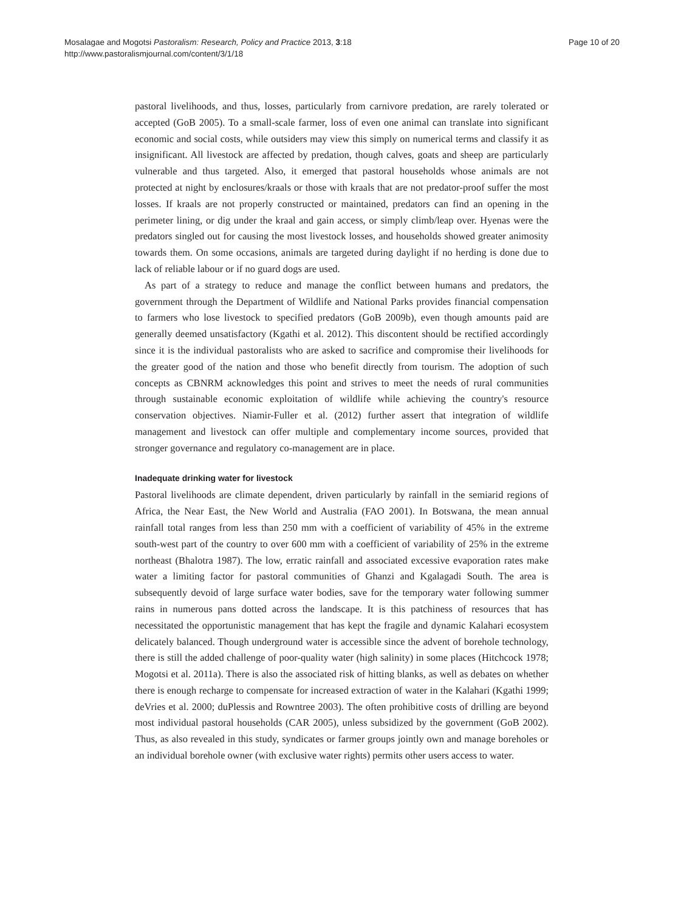Mosalagae and Mogotsi Pastoralism: Research, Policy and Practice 2013, 3:18
http://www.pastoralismjournal.com/content/3/1/18
Page 10 of 20
pastoral livelihoods, and thus, losses, particularly from carnivore predation, are rarely tolerated or accepted (GoB 2005). To a small-scale farmer, loss of even one animal can translate into significant economic and social costs, while outsiders may view this simply on numerical terms and classify it as insignificant. All livestock are affected by predation, though calves, goats and sheep are particularly vulnerable and thus targeted. Also, it emerged that pastoral households whose animals are not protected at night by enclosures/kraals or those with kraals that are not predator-proof suffer the most losses. If kraals are not properly constructed or maintained, predators can find an opening in the perimeter lining, or dig under the kraal and gain access, or simply climb/leap over. Hyenas were the predators singled out for causing the most livestock losses, and households showed greater animosity towards them. On some occasions, animals are targeted during daylight if no herding is done due to lack of reliable labour or if no guard dogs are used.
As part of a strategy to reduce and manage the conflict between humans and predators, the government through the Department of Wildlife and National Parks provides financial compensation to farmers who lose livestock to specified predators (GoB 2009b), even though amounts paid are generally deemed unsatisfactory (Kgathi et al. 2012). This discontent should be rectified accordingly since it is the individual pastoralists who are asked to sacrifice and compromise their livelihoods for the greater good of the nation and those who benefit directly from tourism. The adoption of such concepts as CBNRM acknowledges this point and strives to meet the needs of rural communities through sustainable economic exploitation of wildlife while achieving the country's resource conservation objectives. Niamir-Fuller et al. (2012) further assert that integration of wildlife management and livestock can offer multiple and complementary income sources, provided that stronger governance and regulatory co-management are in place.
Inadequate drinking water for livestock
Pastoral livelihoods are climate dependent, driven particularly by rainfall in the semiarid regions of Africa, the Near East, the New World and Australia (FAO 2001). In Botswana, the mean annual rainfall total ranges from less than 250 mm with a coefficient of variability of 45% in the extreme south-west part of the country to over 600 mm with a coefficient of variability of 25% in the extreme northeast (Bhalotra 1987). The low, erratic rainfall and associated excessive evaporation rates make water a limiting factor for pastoral communities of Ghanzi and Kgalagadi South. The area is subsequently devoid of large surface water bodies, save for the temporary water following summer rains in numerous pans dotted across the landscape. It is this patchiness of resources that has necessitated the opportunistic management that has kept the fragile and dynamic Kalahari ecosystem delicately balanced. Though underground water is accessible since the advent of borehole technology, there is still the added challenge of poor-quality water (high salinity) in some places (Hitchcock 1978; Mogotsi et al. 2011a). There is also the associated risk of hitting blanks, as well as debates on whether there is enough recharge to compensate for increased extraction of water in the Kalahari (Kgathi 1999; deVries et al. 2000; duPlessis and Rowntree 2003). The often prohibitive costs of drilling are beyond most individual pastoral households (CAR 2005), unless subsidized by the government (GoB 2002). Thus, as also revealed in this study, syndicates or farmer groups jointly own and manage boreholes or an individual borehole owner (with exclusive water rights) permits other users access to water.